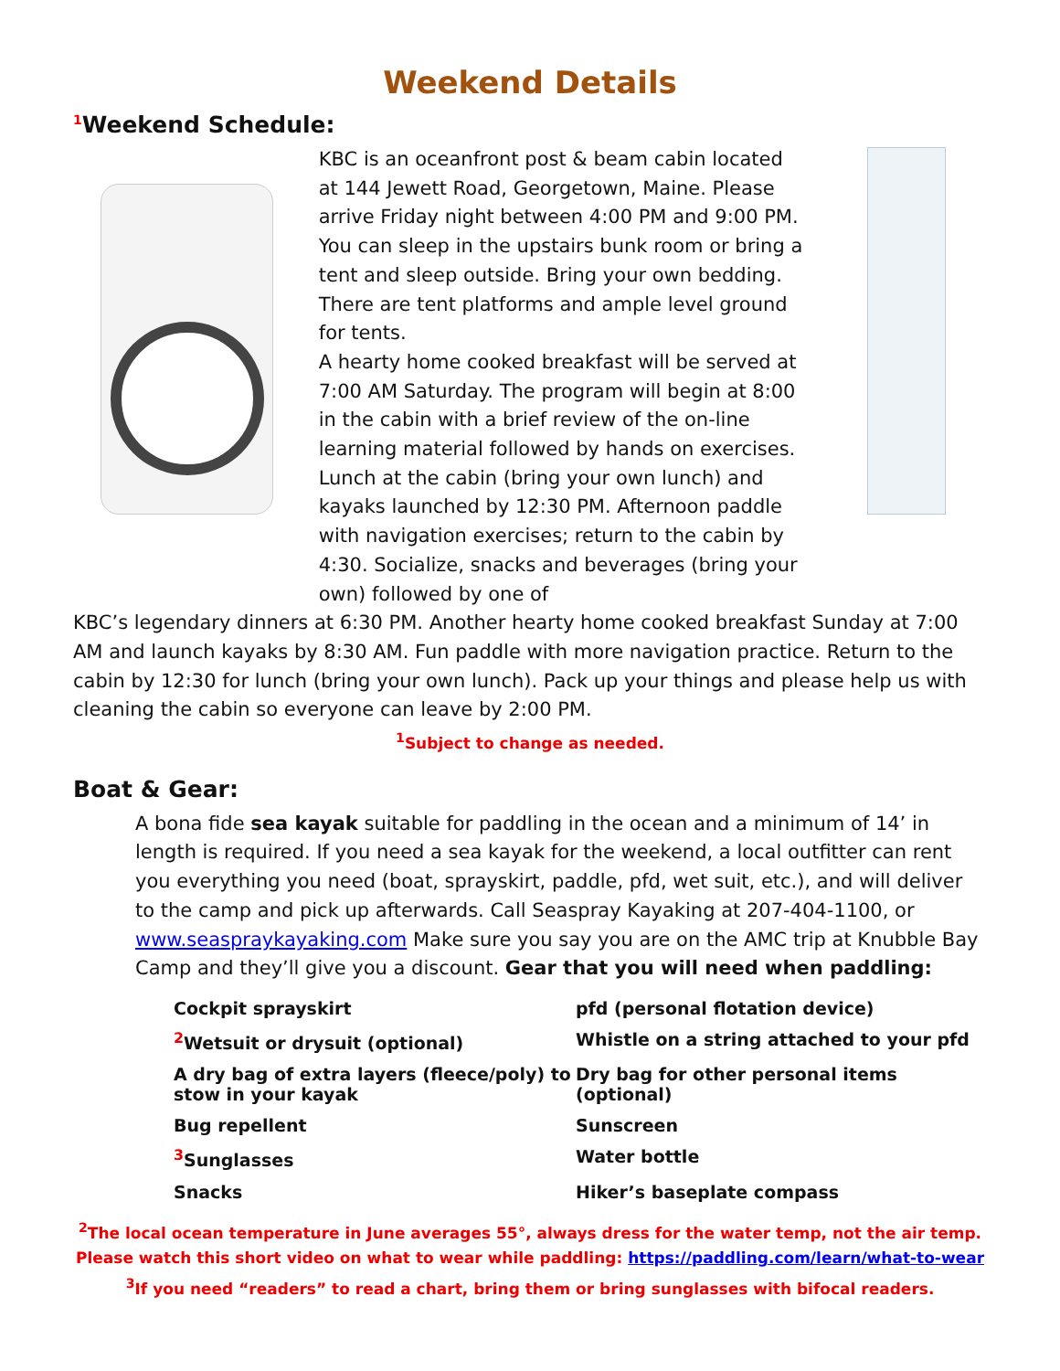Weekend Details
<sup>1</sup> Weekend Schedule:
KBC is an oceanfront post & beam cabin located at 144 Jewett Road, Georgetown, Maine. Please arrive Friday night between 4:00 PM and 9:00 PM. You can sleep in the upstairs bunk room or bring a tent and sleep outside. Bring your own bedding. There are tent platforms and ample level ground for tents.
A hearty home cooked breakfast will be served at 7:00 AM Saturday. The program will begin at 8:00 in the cabin with a brief review of the on-line learning material followed by hands on exercises. Lunch at the cabin (bring your own lunch) and kayaks launched by 12:30 PM. Afternoon paddle with navigation exercises; return to the cabin by 4:30. Socialize, snacks and beverages (bring your own) followed by one of
KBC’s legendary dinners at 6:30 PM. Another hearty home cooked breakfast Sunday at 7:00 AM and launch kayaks by 8:30 AM. Fun paddle with more navigation practice. Return to the cabin by 12:30 for lunch (bring your own lunch). Pack up your things and please help us with cleaning the cabin so everyone can leave by 2:00 PM.
<sup>1</sup> Subject to change as needed.
Boat & Gear:
A bona fide sea kayak suitable for paddling in the ocean and a minimum of 14’ in length is required. If you need a sea kayak for the weekend, a local outfitter can rent you everything you need (boat, sprayskirt, paddle, pfd, wet suit, etc.), and will deliver to the camp and pick up afterwards. Call Seaspray Kayaking at 207-404-1100, or www.seaspraykayaking.com Make sure you say you are on the AMC trip at Knubble Bay Camp and they’ll give you a discount. Gear that you will need when paddling:
Cockpit sprayskirt
pfd (personal flotation device)
<sup>2</sup> Wetsuit or drysuit (optional)
Whistle on a string attached to your pfd
A dry bag of extra layers (fleece/poly) to stow in your kayak
Dry bag for other personal items (optional)
Bug repellent
Sunscreen
<sup>3</sup> Sunglasses
Water bottle
Snacks
Hiker’s baseplate compass
<sup>2</sup> The local ocean temperature in June averages 55°, always dress for the water temp, not the air temp.
Please watch this short video on what to wear while paddling: https://paddling.com/learn/what-to-wear
<sup>3</sup> If you need “readers” to read a chart, bring them or bring sunglasses with bifocal readers.